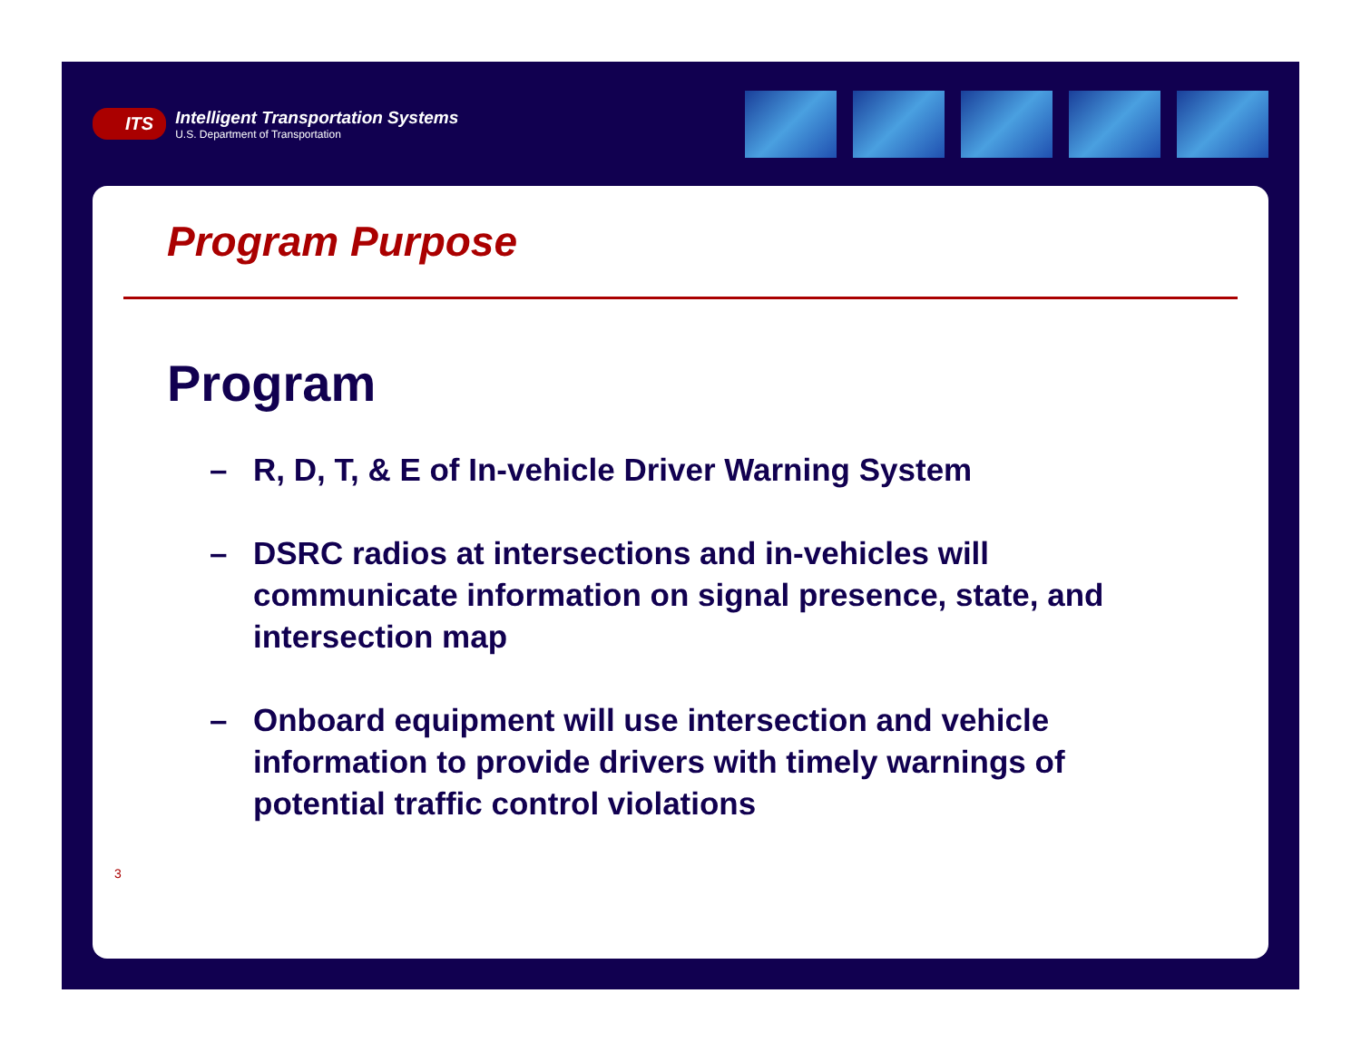ITS
Intelligent Transportation Systems
U.S. Department of Transportation
Program Purpose
Program
– R, D, T, & E of In-vehicle Driver Warning System
– DSRC radios at intersections and in-vehicles will communicate information on signal presence, state, and intersection map
– Onboard equipment will use intersection and vehicle information to provide drivers with timely warnings of potential traffic control violations
3